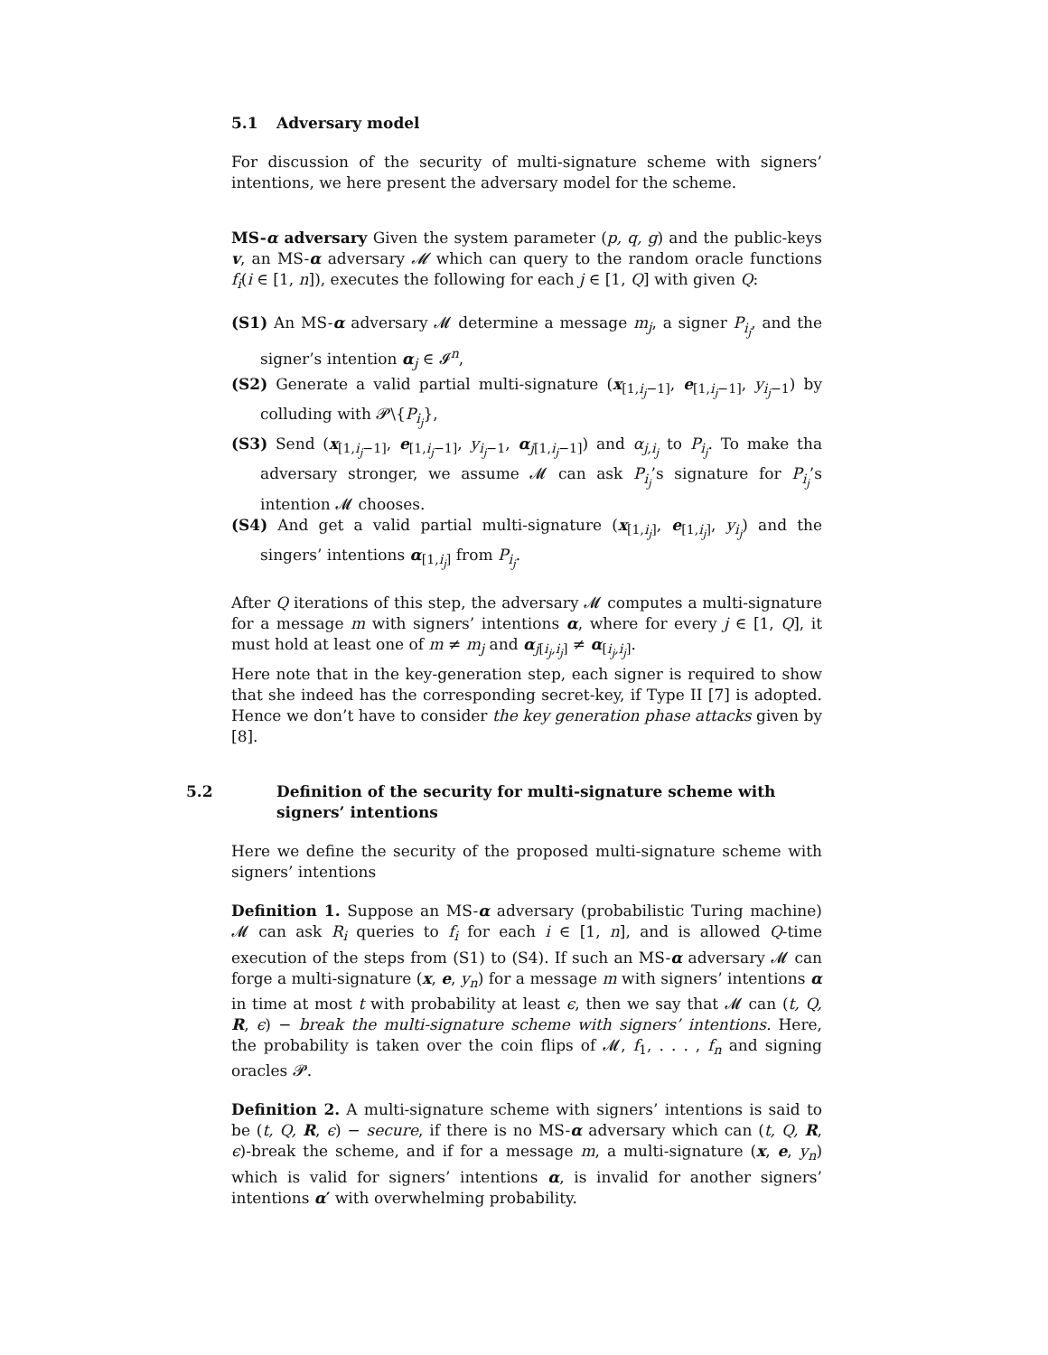5.1 Adversary model
For discussion of the security of multi-signature scheme with signers’ intentions, we here present the adversary model for the scheme.
MS-α adversary Given the system parameter (p, q, g) and the public-keys v, an MS-α adversary 𝓜 which can query to the random oracle functions f<sub>i</sub>(i ∈ [1, n]), executes the following for each j ∈ [1, Q] with given Q:
(S1) An MS-α adversary 𝓜 determine a message m<sub>j</sub>, a signer P<sub>i<sub>j</sub></sub>, and the signer’s intention α<sub>j</sub> ∈ 𝓘<sup>n</sup>,
(S2) Generate a valid partial multi-signature (x<sub>[1,i<sub>j</sub>−1]</sub>, e<sub>[1,i<sub>j</sub>−1]</sub>, y<sub>i<sub>j</sub>−1</sub>) by colluding with 𝓟\{P<sub>i<sub>j</sub></sub>},
(S3) Send (x<sub>[1,i<sub>j</sub>−1]</sub>, e<sub>[1,i<sub>j</sub>−1]</sub>, y<sub>i<sub>j</sub>−1</sub>, α<sub>j[1,i<sub>j</sub>−1]</sub>) and α<sub>j,i<sub>j</sub></sub> to P<sub>i<sub>j</sub></sub>. To make tha adversary stronger, we assume 𝓜 can ask P<sub>i<sub>j</sub></sub>’s signature for P<sub>i<sub>j</sub></sub>’s intention 𝓜 chooses.
(S4) And get a valid partial multi-signature (x<sub>[1,i<sub>j</sub>]</sub>, e<sub>[1,i<sub>j</sub>]</sub>, y<sub>i<sub>j</sub></sub>) and the singers’ intentions α<sub>[1,i<sub>j</sub>]</sub> from P<sub>i<sub>j</sub></sub>.
After Q iterations of this step, the adversary 𝓜 computes a multi-signature for a message m with signers’ intentions α, where for every j ∈ [1, Q], it must hold at least one of m ≠ m<sub>j</sub> and α<sub>j[i<sub>j</sub>,i<sub>j</sub>]</sub> ≠ α<sub>[i<sub>j</sub>,i<sub>j</sub>]</sub>.
Here note that in the key-generation step, each signer is required to show that she indeed has the corresponding secret-key, if Type II [7] is adopted. Hence we don’t have to consider the key generation phase attacks given by [8].
5.2 Definition of the security for multi-signature scheme with signers’ intentions
Here we define the security of the proposed multi-signature scheme with signers’ intentions
Definition 1. Suppose an MS-α adversary (probabilistic Turing machine) 𝓜 can ask R<sub>i</sub> queries to f<sub>i</sub> for each i ∈ [1, n], and is allowed Q-time execution of the steps from (S1) to (S4). If such an MS-α adversary 𝓜 can forge a multi-signature (x, e, y<sub>n</sub>) for a message m with signers’ intentions α in time at most t with probability at least ϵ, then we say that 𝓜 can (t, Q, R, ϵ) − break the multi-signature scheme with signers’ intentions. Here, the probability is taken over the coin flips of 𝓜, f<sub>1</sub>, . . . , f<sub>n</sub> and signing oracles 𝓟.
Definition 2. A multi-signature scheme with signers’ intentions is said to be (t, Q, R, ϵ) − secure, if there is no MS-α adversary which can (t, Q, R, ϵ)-break the scheme, and if for a message m, a multi-signature (x, e, y<sub>n</sub>) which is valid for signers’ intentions α, is invalid for another signers’ intentions α′ with overwhelming probability.